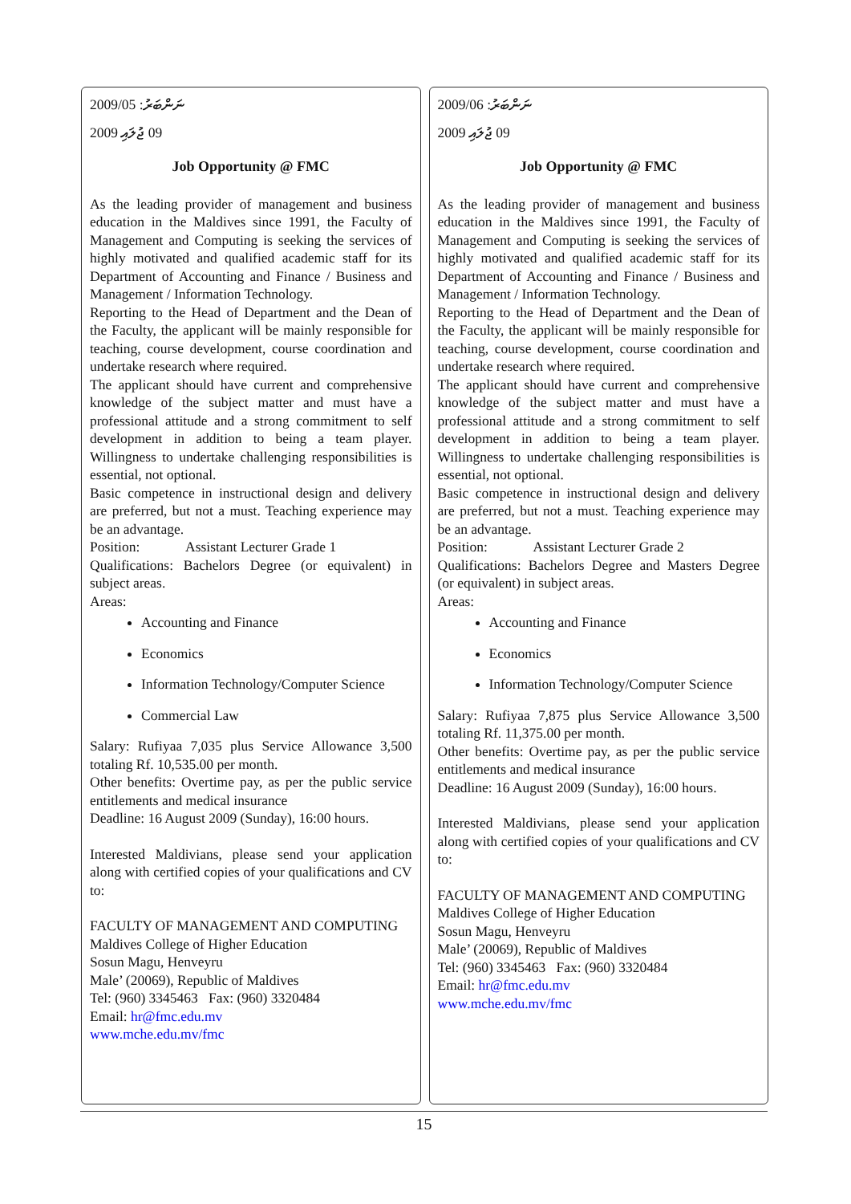2009/05 ނަންބަރު:
2009 ޖުލައި 09
Job Opportunity @ FMC
As the leading provider of management and business education in the Maldives since 1991, the Faculty of Management and Computing is seeking the services of highly motivated and qualified academic staff for its Department of Accounting and Finance / Business and Management / Information Technology.
Reporting to the Head of Department and the Dean of the Faculty, the applicant will be mainly responsible for teaching, course development, course coordination and undertake research where required.
The applicant should have current and comprehensive knowledge of the subject matter and must have a professional attitude and a strong commitment to self development in addition to being a team player. Willingness to undertake challenging responsibilities is essential, not optional.
Basic competence in instructional design and delivery are preferred, but not a must. Teaching experience may be an advantage.
Position: Assistant Lecturer Grade 1
Qualifications: Bachelors Degree (or equivalent) in subject areas.
Areas:
Accounting and Finance
Economics
Information Technology/Computer Science
Commercial Law
Salary: Rufiyaa 7,035 plus Service Allowance 3,500 totaling Rf. 10,535.00 per month.
Other benefits: Overtime pay, as per the public service entitlements and medical insurance
Deadline: 16 August 2009 (Sunday), 16:00 hours.
Interested Maldivians, please send your application along with certified copies of your qualifications and CV to:
FACULTY OF MANAGEMENT AND COMPUTING
Maldives College of Higher Education
Sosun Magu, Henveyru
Male’ (20069), Republic of Maldives
Tel: (960) 3345463 Fax: (960) 3320484
Email: hr@fmc.edu.mv
www.mche.edu.mv/fmc
2009/06 ނަންބަރު:
2009 ޖުލައި 09
Job Opportunity @ FMC
As the leading provider of management and business education in the Maldives since 1991, the Faculty of Management and Computing is seeking the services of highly motivated and qualified academic staff for its Department of Accounting and Finance / Business and Management / Information Technology.
Reporting to the Head of Department and the Dean of the Faculty, the applicant will be mainly responsible for teaching, course development, course coordination and undertake research where required.
The applicant should have current and comprehensive knowledge of the subject matter and must have a professional attitude and a strong commitment to self development in addition to being a team player. Willingness to undertake challenging responsibilities is essential, not optional.
Basic competence in instructional design and delivery are preferred, but not a must. Teaching experience may be an advantage.
Position: Assistant Lecturer Grade 2
Qualifications: Bachelors Degree and Masters Degree (or equivalent) in subject areas.
Areas:
Accounting and Finance
Economics
Information Technology/Computer Science
Salary: Rufiyaa 7,875 plus Service Allowance 3,500 totaling Rf. 11,375.00 per month.
Other benefits: Overtime pay, as per the public service entitlements and medical insurance
Deadline: 16 August 2009 (Sunday), 16:00 hours.
Interested Maldivians, please send your application along with certified copies of your qualifications and CV to:
FACULTY OF MANAGEMENT AND COMPUTING
Maldives College of Higher Education
Sosun Magu, Henveyru
Male’ (20069), Republic of Maldives
Tel: (960) 3345463 Fax: (960) 3320484
Email: hr@fmc.edu.mv
www.mche.edu.mv/fmc
15